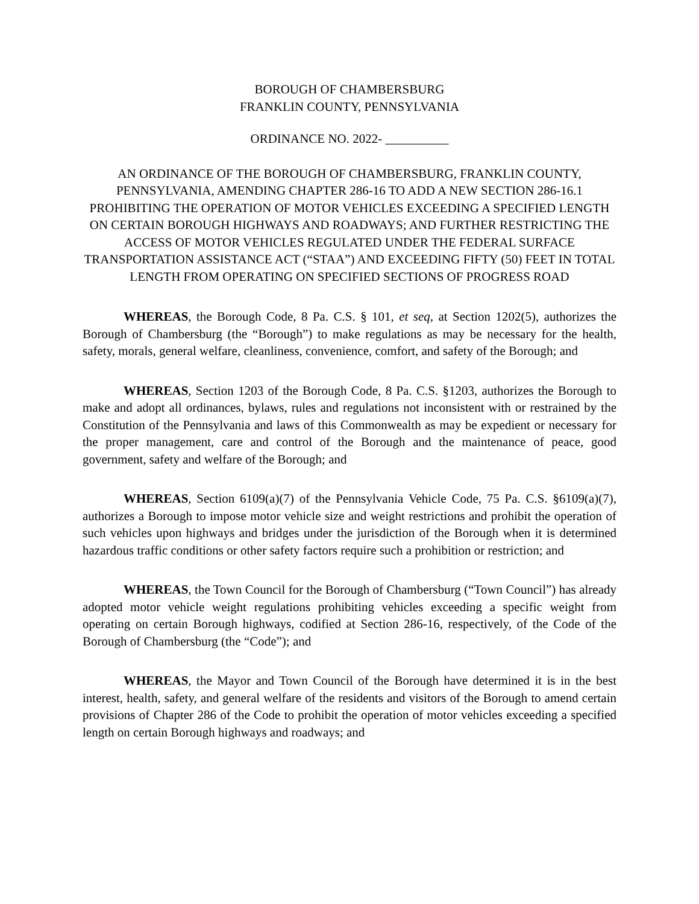BOROUGH OF CHAMBERSBURG
FRANKLIN COUNTY, PENNSYLVANIA
ORDINANCE NO. 2022- __________
AN ORDINANCE OF THE BOROUGH OF CHAMBERSBURG, FRANKLIN COUNTY, PENNSYLVANIA, AMENDING CHAPTER 286-16 TO ADD A NEW SECTION 286-16.1 PROHIBITING THE OPERATION OF MOTOR VEHICLES EXCEEDING A SPECIFIED LENGTH ON CERTAIN BOROUGH HIGHWAYS AND ROADWAYS; AND FURTHER RESTRICTING THE ACCESS OF MOTOR VEHICLES REGULATED UNDER THE FEDERAL SURFACE TRANSPORTATION ASSISTANCE ACT (“STAA”) AND EXCEEDING FIFTY (50) FEET IN TOTAL LENGTH FROM OPERATING ON SPECIFIED SECTIONS OF PROGRESS ROAD
WHEREAS, the Borough Code, 8 Pa. C.S. § 101, et seq, at Section 1202(5), authorizes the Borough of Chambersburg (the “Borough”) to make regulations as may be necessary for the health, safety, morals, general welfare, cleanliness, convenience, comfort, and safety of the Borough; and
WHEREAS, Section 1203 of the Borough Code, 8 Pa. C.S. §1203, authorizes the Borough to make and adopt all ordinances, bylaws, rules and regulations not inconsistent with or restrained by the Constitution of the Pennsylvania and laws of this Commonwealth as may be expedient or necessary for the proper management, care and control of the Borough and the maintenance of peace, good government, safety and welfare of the Borough; and
WHEREAS, Section 6109(a)(7) of the Pennsylvania Vehicle Code, 75 Pa. C.S. §6109(a)(7), authorizes a Borough to impose motor vehicle size and weight restrictions and prohibit the operation of such vehicles upon highways and bridges under the jurisdiction of the Borough when it is determined hazardous traffic conditions or other safety factors require such a prohibition or restriction; and
WHEREAS, the Town Council for the Borough of Chambersburg (“Town Council”) has already adopted motor vehicle weight regulations prohibiting vehicles exceeding a specific weight from operating on certain Borough highways, codified at Section 286-16, respectively, of the Code of the Borough of Chambersburg (the “Code”); and
WHEREAS, the Mayor and Town Council of the Borough have determined it is in the best interest, health, safety, and general welfare of the residents and visitors of the Borough to amend certain provisions of Chapter 286 of the Code to prohibit the operation of motor vehicles exceeding a specified length on certain Borough highways and roadways; and